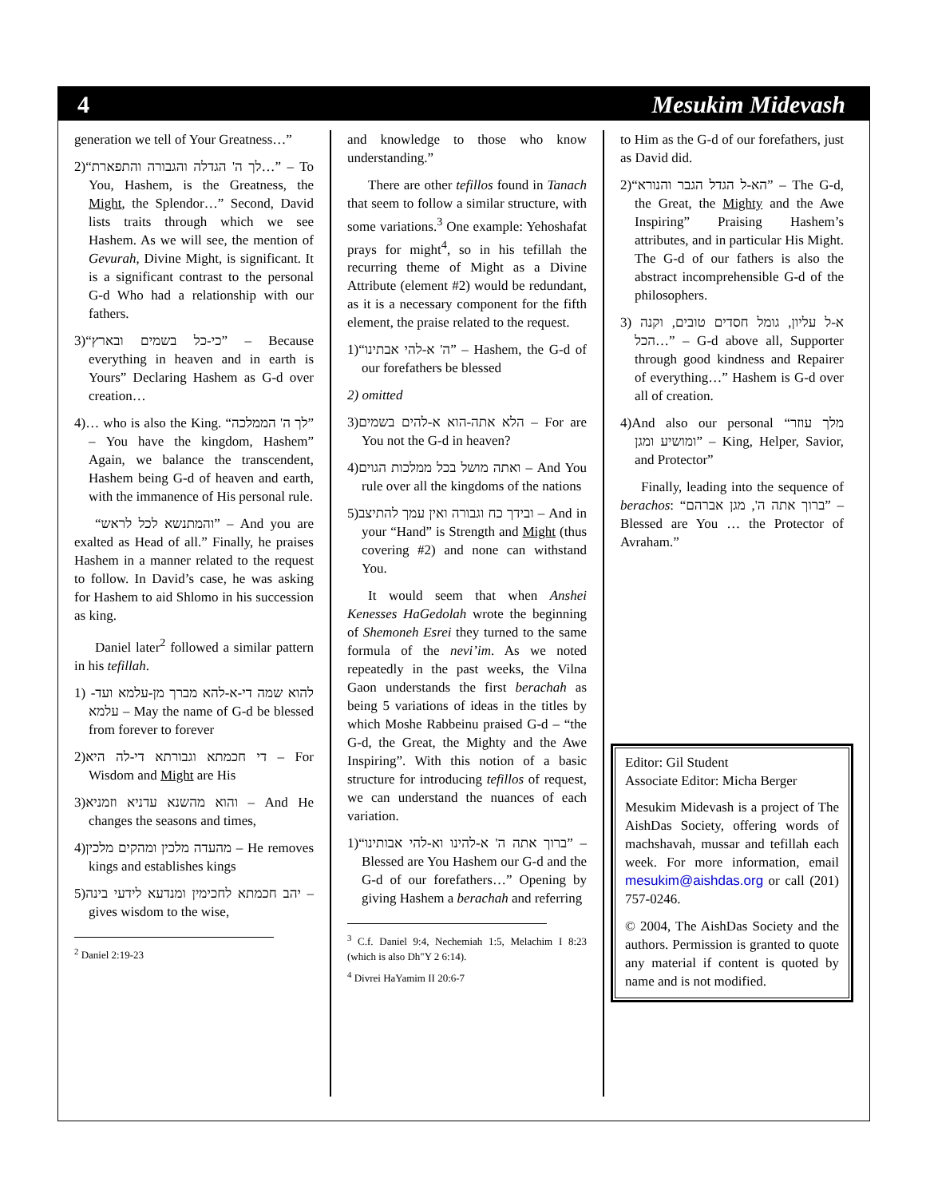4 Mesukim Midevash
generation we tell of Your Greatness…”
2)“לך ה' הגדלה והגבורה והתפארת…” – To You, Hashem, is the Greatness, the Might, the Splendor…” Second, David lists traits through which we see Hashem. As we will see, the mention of Gevurah, Divine Might, is significant. It is a significant contrast to the personal G-d Who had a relationship with our fathers.
3)“כי-כל בשמים ובארץ” – Because everything in heaven and in earth is Yours” Declaring Hashem as G-d over creation…
4)… who is also the King. “לך ה' הממלכה” – You have the kingdom, Hashem” Again, we balance the transcendent, Hashem being G-d of heaven and earth, with the immanence of His personal rule.
“והמתנשא לכל לראש” – And you are exalted as Head of all.” Finally, he praises Hashem in a manner related to the request to follow. In David’s case, he was asking for Hashem to aid Shlomo in his succession as king.
Daniel later<sup>2</sup> followed a similar pattern in his tefillah.
1) להוא שמה די-א-להא מברך מן-עלמא ועד-עלמא – May the name of G-d be blessed from forever to forever
2)די חכמתא וגבורתא די-לה היא – For Wisdom and Might are His
3)והוא מהשנא עדניא וזמניא – And He changes the seasons and times,
4)מהעדה מלכין ומהקים מלכין – He removes kings and establishes kings
5)יהב חכמתא לחכימין ומנדעא לידעי בינה – gives wisdom to the wise,
<sup>2</sup> Daniel 2:19-23
and knowledge to those who know understanding.”
There are other tefillos found in Tanach that seem to follow a similar structure, with some variations.<sup>3</sup> One example: Yehoshafat prays for might<sup>4</sup>, so in his tefillah the recurring theme of Might as a Divine Attribute (element #2) would be redundant, as it is a necessary component for the fifth element, the praise related to the request.
1)“ה' א-להי אבתינו” – Hashem, the G-d of our forefathers be blessed
2) omitted
3)הלא אתה-הוא א-להים בשמים – For are You not the G-d in heaven?
4)ואתה מושל בכל ממלכות הגוים – And You rule over all the kingdoms of the nations
5)ובידך כח וגבורה ואין עמך להתיצב – And in your “Hand” is Strength and Might (thus covering #2) and none can withstand You.
It would seem that when Anshei Kenesses HaGedolah wrote the beginning of Shemoneh Esrei they turned to the same formula of the nevi’im. As we noted repeatedly in the past weeks, the Vilna Gaon understands the first berachah as being 5 variations of ideas in the titles by which Moshe Rabbeinu praised G-d – “the G-d, the Great, the Mighty and the Awe Inspiring”. With this notion of a basic structure for introducing tefillos of request, we can understand the nuances of each variation.
1)“ברוך אתה ה' א-להינו וא-להי אבותינו” – Blessed are You Hashem our G-d and the G-d of our forefathers…” Opening by giving Hashem a berachah and referring
<sup>3</sup> C.f. Daniel 9:4, Nechemiah 1:5, Melachim I 8:23 (which is also Dh"Y 2 6:14).
<sup>4</sup> Divrei HaYamim II 20:6-7
to Him as the G-d of our forefathers, just as David did.
2)“הא-ל הגדל הגבר והנורא” – The G-d, the Great, the Mighty and the Awe Inspiring” Praising Hashem’s attributes, and in particular His Might. The G-d of our fathers is also the abstract incomprehensible G-d of the philosophers.
3) א-ל עליון, גומל חסדים טובים, וקנה הכל…” – G-d above all, Supporter through good kindness and Repairer of everything…” Hashem is G-d over all of creation.
4)And also our personal “מלך עוזר ומושיע ומגן” – King, Helper, Savior, and Protector”
Finally, leading into the sequence of berachos: “ברוך אתה ה', מגן אברהם” – Blessed are You … the Protector of Avraham.”
Editor: Gil Student
Associate Editor: Micha Berger
Mesukim Midevash is a project of The AishDas Society, offering words of machshavah, mussar and tefillah each week. For more information, email mesukim@aishdas.org or call (201) 757-0246.
© 2004, The AishDas Society and the authors. Permission is granted to quote any material if content is quoted by name and is not modified.